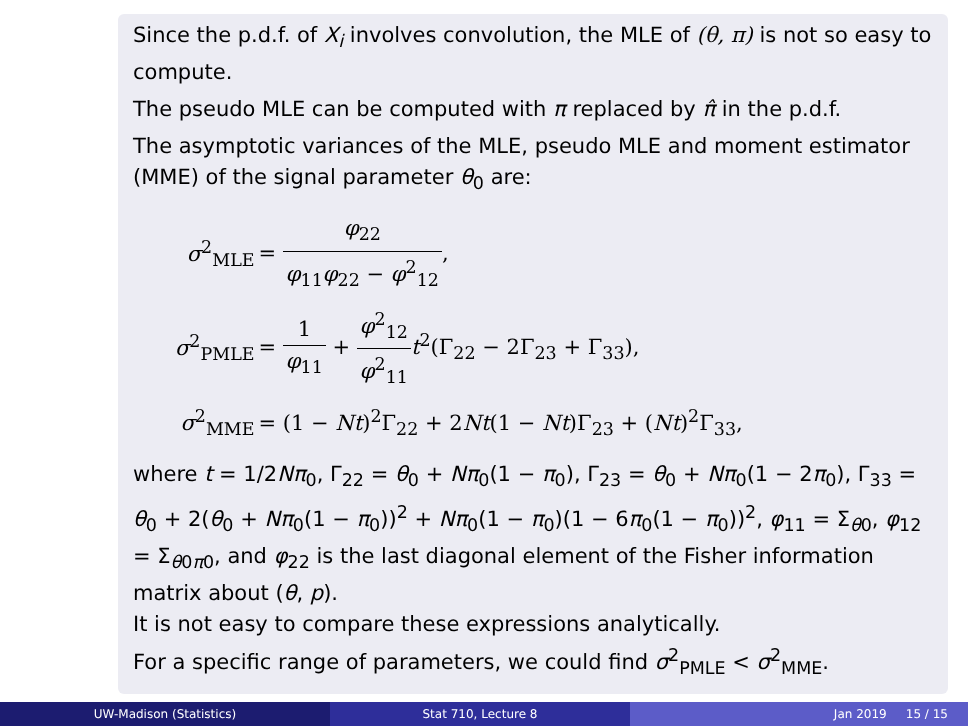Since the p.d.f. of X<sub>i</sub> involves convolution, the MLE of (θ, π) is not so easy to compute.
The pseudo MLE can be computed with π replaced by π̂ in the p.d.f.
The asymptotic variances of the MLE, pseudo MLE and moment estimator (MME) of the signal parameter θ<sub>0</sub> are:
| σ<sup>2</sup><sub>MLE</sub> | = φ<sub>22</sub> φ<sub>11</sub> φ<sub>22</sub> − φ<sup>2</sup><sub>12</sub> , |
| σ<sup>2</sup><sub>PMLE</sub> | = 1 φ<sub>11</sub> + φ<sup>2</sup><sub>12</sub> φ<sup>2</sup><sub>11</sub> t<sup>2</sup>(Γ<sub>22</sub> − 2Γ<sub>23</sub> + Γ<sub>33</sub>), |
| σ<sup>2</sup><sub>MME</sub> | = (1 − Nt )<sup>2</sup>Γ<sub>22</sub> + 2 Nt (1 − Nt )Γ<sub>23</sub> + ( Nt )<sup>2</sup>Γ<sub>33</sub>, |
where t = 1/2Nπ<sub>0</sub>, Γ<sub>22</sub> = θ<sub>0</sub> + Nπ<sub>0</sub>(1 − π<sub>0</sub>), Γ<sub>23</sub> = θ<sub>0</sub> + Nπ<sub>0</sub>(1 − 2π<sub>0</sub>), Γ<sub>33</sub> = θ<sub>0</sub> + 2(θ<sub>0</sub> + Nπ<sub>0</sub>(1 − π<sub>0</sub>))<sup>2</sup> + Nπ<sub>0</sub>(1 − π<sub>0</sub>)(1 − 6π<sub>0</sub>(1 − π<sub>0</sub>))<sup>2</sup>, φ<sub>11</sub> = Σ<sub>θ0</sub>, φ<sub>12</sub> = Σ<sub>θ0π0</sub>, and φ<sub>22</sub> is the last diagonal element of the Fisher information matrix about (θ, p).
It is not easy to compare these expressions analytically.
For a specific range of parameters, we could find σ<sup>2</sup><sub>PMLE</sub> < σ<sup>2</sup><sub>MME</sub>.
UW-Madison (Statistics) Stat 710, Lecture 8 Jan 2019 15 / 15